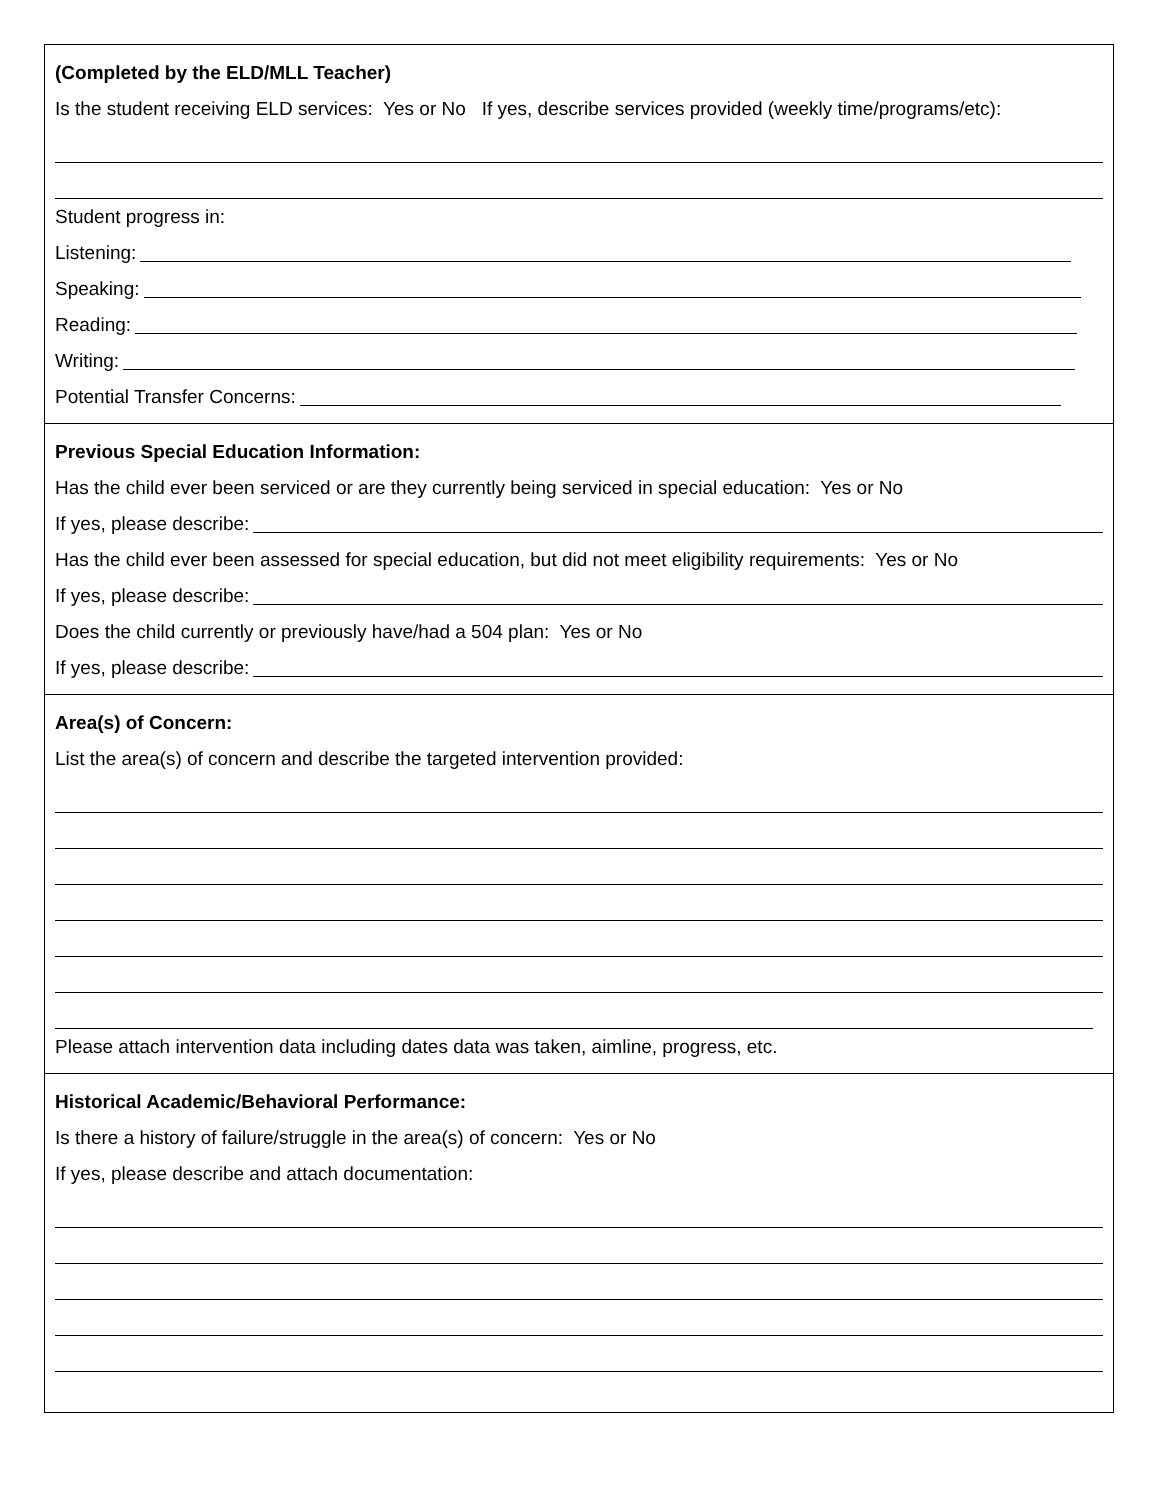(Completed by the ELD/MLL Teacher)
Is the student receiving ELD services: Yes or No If yes, describe services provided (weekly time/programs/etc):
Student progress in:
Listening:
Speaking:
Reading:
Writing:
Potential Transfer Concerns:
Previous Special Education Information:
Has the child ever been serviced or are they currently being serviced in special education: Yes or No
If yes, please describe:
Has the child ever been assessed for special education, but did not meet eligibility requirements: Yes or No
If yes, please describe:
Does the child currently or previously have/had a 504 plan: Yes or No
If yes, please describe:
Area(s) of Concern:
List the area(s) of concern and describe the targeted intervention provided:
Please attach intervention data including dates data was taken, aimline, progress, etc.
Historical Academic/Behavioral Performance:
Is there a history of failure/struggle in the area(s) of concern: Yes or No
If yes, please describe and attach documentation: